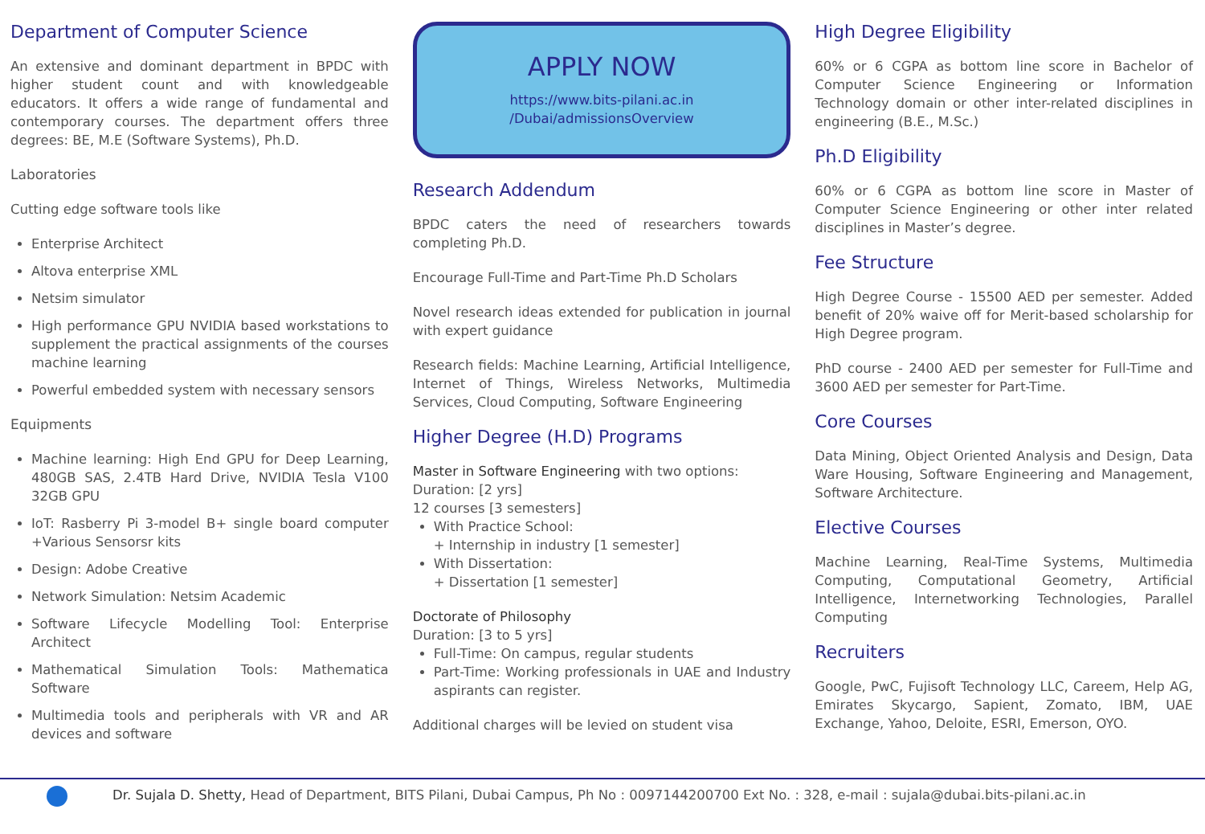Department of Computer Science
An extensive and dominant department in BPDC with higher student count and with knowledgeable educators. It offers a wide range of fundamental and contemporary courses. The department offers three degrees: BE, M.E (Software Systems), Ph.D.
Laboratories
Cutting edge software tools like
Enterprise Architect
Altova enterprise XML
Netsim simulator
High performance GPU NVIDIA based workstations to supplement the practical assignments of the courses machine learning
Powerful embedded system with necessary sensors
Equipments
Machine learning: High End GPU for Deep Learning, 480GB SAS, 2.4TB Hard Drive, NVIDIA Tesla V100 32GB GPU
IoT: Rasberry Pi 3-model B+ single board computer +Various Sensorsr kits
Design: Adobe Creative
Network Simulation: Netsim Academic
Software Lifecycle Modelling Tool: Enterprise Architect
Mathematical Simulation Tools: Mathematica Software
Multimedia tools and peripherals with VR and AR devices and software
APPLY NOW
https://www.bits-pilani.ac.in
/Dubai/admissionsOverview
Research Addendum
BPDC caters the need of researchers towards completing Ph.D.
Encourage Full-Time and Part-Time Ph.D Scholars
Novel research ideas extended for publication in journal with expert guidance
Research fields: Machine Learning, Artificial Intelligence, Internet of Things, Wireless Networks, Multimedia Services, Cloud Computing, Software Engineering
Higher Degree (H.D) Programs
Master in Software Engineering with two options:
Duration: [2 yrs]
12 courses [3 semesters]
With Practice School:
+ Internship in industry [1 semester]
With Dissertation:
+ Dissertation [1 semester]
Doctorate of Philosophy
Duration: [3 to 5 yrs]
Full-Time: On campus, regular students
Part-Time: Working professionals in UAE and Industry aspirants can register.
Additional charges will be levied on student visa
High Degree Eligibility
60% or 6 CGPA as bottom line score in Bachelor of Computer Science Engineering or Information Technology domain or other inter-related disciplines in engineering (B.E., M.Sc.)
Ph.D Eligibility
60% or 6 CGPA as bottom line score in Master of Computer Science Engineering or other inter related disciplines in Master’s degree.
Fee Structure
High Degree Course - 15500 AED per semester. Added benefit of 20% waive off for Merit-based scholarship for High Degree program.
PhD course - 2400 AED per semester for Full-Time and 3600 AED per semester for Part-Time.
Core Courses
Data Mining, Object Oriented Analysis and Design, Data Ware Housing, Software Engineering and Management, Software Architecture.
Elective Courses
Machine Learning, Real-Time Systems, Multimedia Computing, Computational Geometry, Artificial Intelligence, Internetworking Technologies, Parallel Computing
Recruiters
Google, PwC, Fujisoft Technology LLC, Careem, Help AG, Emirates Skycargo, Sapient, Zomato, IBM, UAE Exchange, Yahoo, Deloite, ESRI, Emerson, OYO.
Dr. Sujala D. Shetty, Head of Department, BITS Pilani, Dubai Campus, Ph No : 0097144200700 Ext No. : 328, e-mail : sujala@dubai.bits-pilani.ac.in